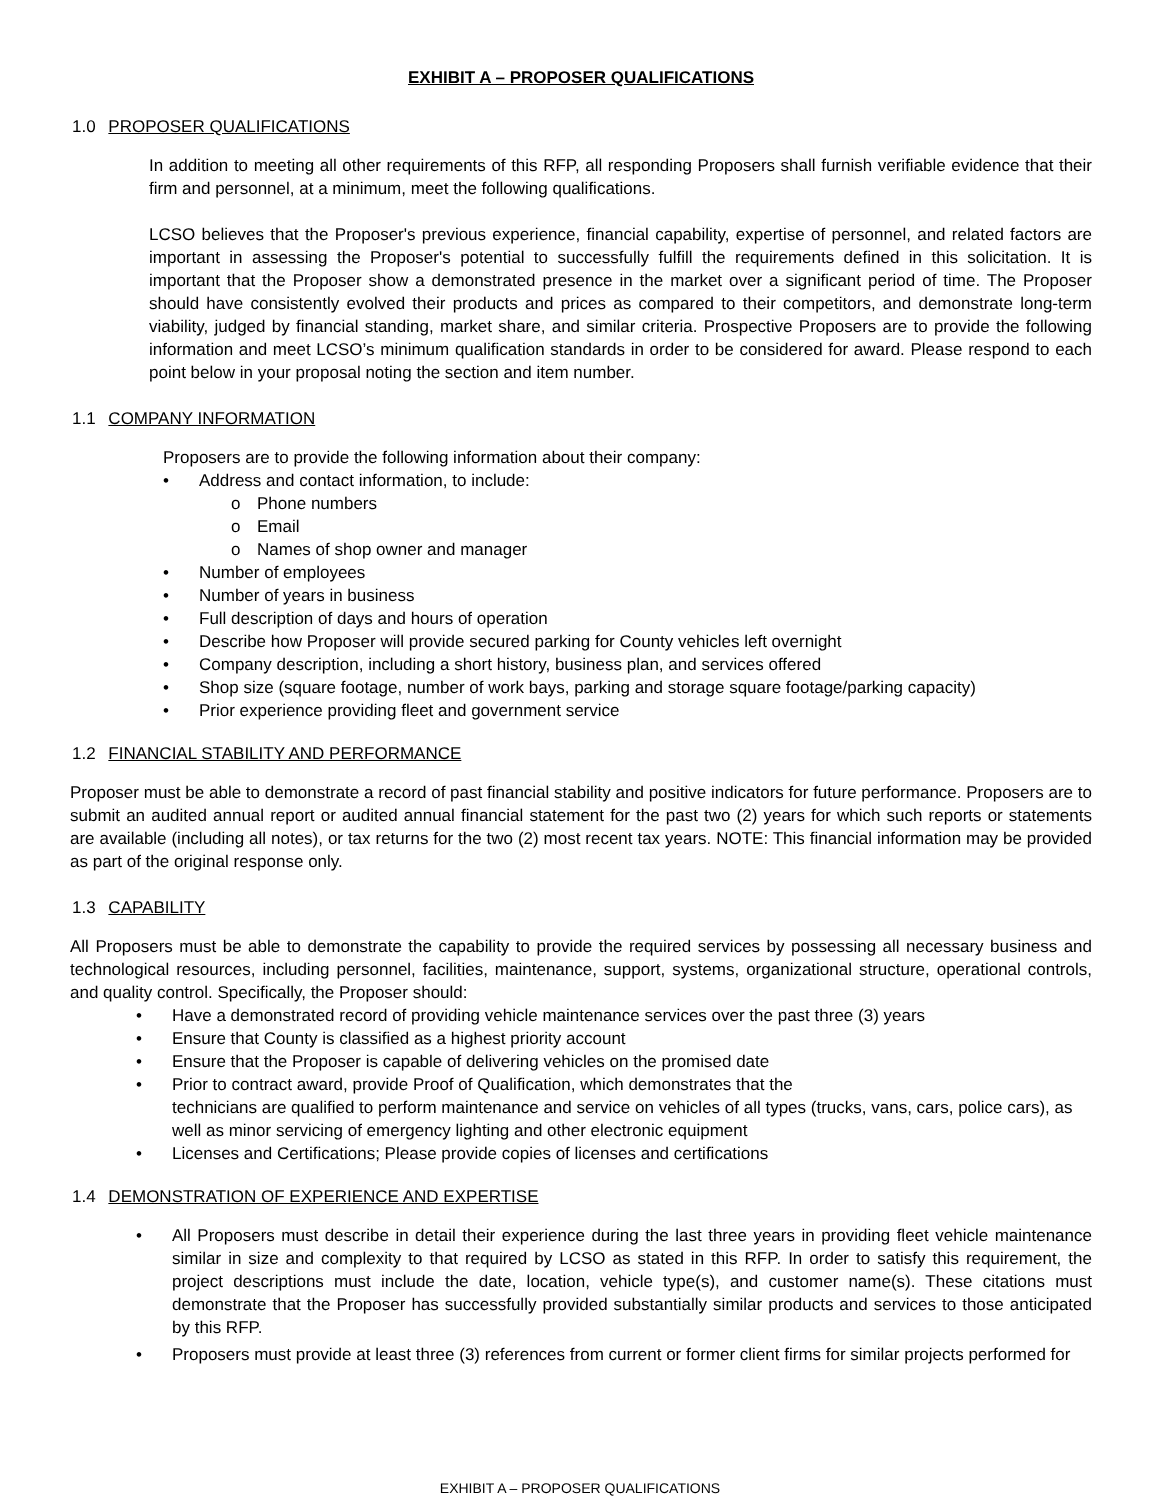EXHIBIT A – PROPOSER QUALIFICATIONS
1.0 PROPOSER QUALIFICATIONS
In addition to meeting all other requirements of this RFP, all responding Proposers shall furnish verifiable evidence that their firm and personnel, at a minimum, meet the following qualifications.
LCSO believes that the Proposer's previous experience, financial capability, expertise of personnel, and related factors are important in assessing the Proposer's potential to successfully fulfill the requirements defined in this solicitation. It is important that the Proposer show a demonstrated presence in the market over a significant period of time. The Proposer should have consistently evolved their products and prices as compared to their competitors, and demonstrate long-term viability, judged by financial standing, market share, and similar criteria. Prospective Proposers are to provide the following information and meet LCSO’s minimum qualification standards in order to be considered for award. Please respond to each point below in your proposal noting the section and item number.
1.1 COMPANY INFORMATION
Proposers are to provide the following information about their company:
• Address and contact information, to include:
o Phone numbers
o Email
o Names of shop owner and manager
• Number of employees
• Number of years in business
• Full description of days and hours of operation
• Describe how Proposer will provide secured parking for County vehicles left overnight
• Company description, including a short history, business plan, and services offered
• Shop size (square footage, number of work bays, parking and storage square footage/parking capacity)
• Prior experience providing fleet and government service
1.2 FINANCIAL STABILITY AND PERFORMANCE
Proposer must be able to demonstrate a record of past financial stability and positive indicators for future performance. Proposers are to submit an audited annual report or audited annual financial statement for the past two (2) years for which such reports or statements are available (including all notes), or tax returns for the two (2) most recent tax years. NOTE: This financial information may be provided as part of the original response only.
1.3 CAPABILITY
All Proposers must be able to demonstrate the capability to provide the required services by possessing all necessary business and technological resources, including personnel, facilities, maintenance, support, systems, organizational structure, operational controls, and quality control. Specifically, the Proposer should:
• Have a demonstrated record of providing vehicle maintenance services over the past three (3) years
• Ensure that County is classified as a highest priority account
• Ensure that the Proposer is capable of delivering vehicles on the promised date
• Prior to contract award, provide Proof of Qualification, which demonstrates that the
technicians are qualified to perform maintenance and service on vehicles of all types (trucks, vans, cars, police cars), as well as minor servicing of emergency lighting and other electronic equipment
• Licenses and Certifications; Please provide copies of licenses and certifications
1.4 DEMONSTRATION OF EXPERIENCE AND EXPERTISE
• All Proposers must describe in detail their experience during the last three years in providing fleet vehicle maintenance similar in size and complexity to that required by LCSO as stated in this RFP. In order to satisfy this requirement, the project descriptions must include the date, location, vehicle type(s), and customer name(s). These citations must demonstrate that the Proposer has successfully provided substantially similar products and services to those anticipated by this RFP.
• Proposers must provide at least three (3) references from current or former client firms for similar projects performed for
EXHIBIT A – PROPOSER QUALIFICATIONS